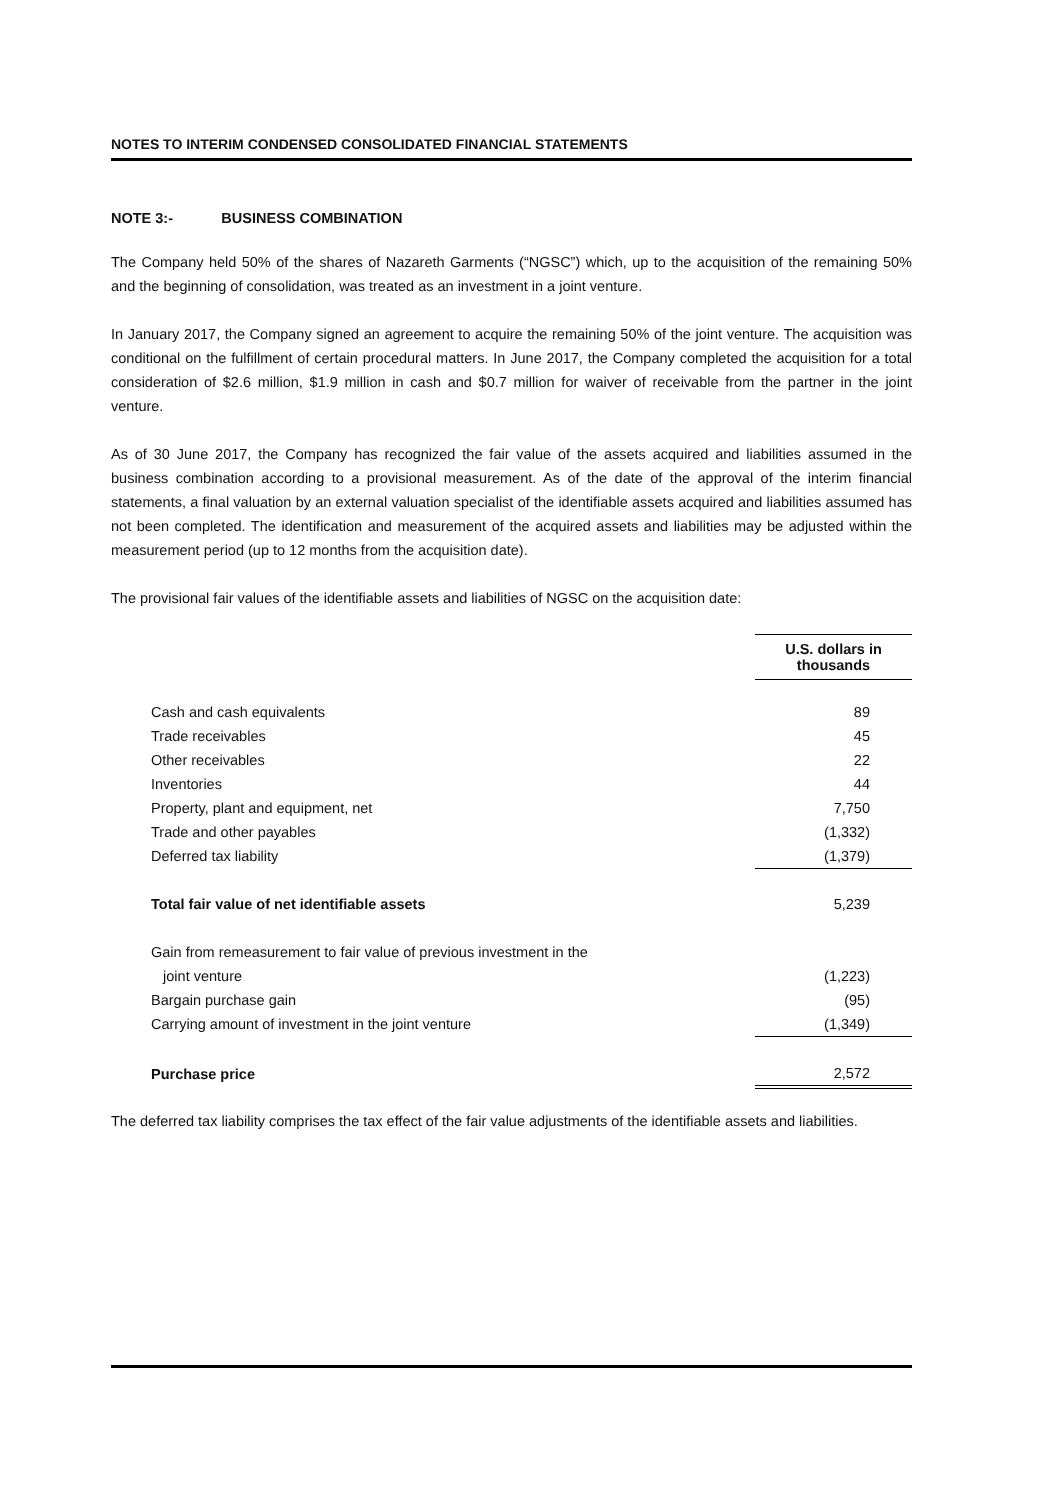NOTES TO INTERIM CONDENSED CONSOLIDATED FINANCIAL STATEMENTS
NOTE 3:- BUSINESS COMBINATION
The Company held 50% of the shares of Nazareth Garments (“NGSC”) which, up to the acquisition of the remaining 50% and the beginning of consolidation, was treated as an investment in a joint venture.
In January 2017, the Company signed an agreement to acquire the remaining 50% of the joint venture. The acquisition was conditional on the fulfillment of certain procedural matters. In June 2017, the Company completed the acquisition for a total consideration of $2.6 million, $1.9 million in cash and $0.7 million for waiver of receivable from the partner in the joint venture.
As of 30 June 2017, the Company has recognized the fair value of the assets acquired and liabilities assumed in the business combination according to a provisional measurement. As of the date of the approval of the interim financial statements, a final valuation by an external valuation specialist of the identifiable assets acquired and liabilities assumed has not been completed. The identification and measurement of the acquired assets and liabilities may be adjusted within the measurement period (up to 12 months from the acquisition date).
The provisional fair values of the identifiable assets and liabilities of NGSC on the acquisition date:
| | U.S. dollars in thousands |
| Cash and cash equivalents | 89 |
| Trade receivables | 45 |
| Other receivables | 22 |
| Inventories | 44 |
| Property, plant and equipment, net | 7,750 |
| Trade and other payables | (1,332) |
| Deferred tax liability | (1,379) |
| Total fair value of net identifiable assets | 5,239 |
| Gain from remeasurement to fair value of previous investment in the joint venture | (1,223) |
| Bargain purchase gain | (95) |
| Carrying amount of investment in the joint venture | (1,349) |
| Purchase price | 2,572 |
The deferred tax liability comprises the tax effect of the fair value adjustments of the identifiable assets and liabilities.